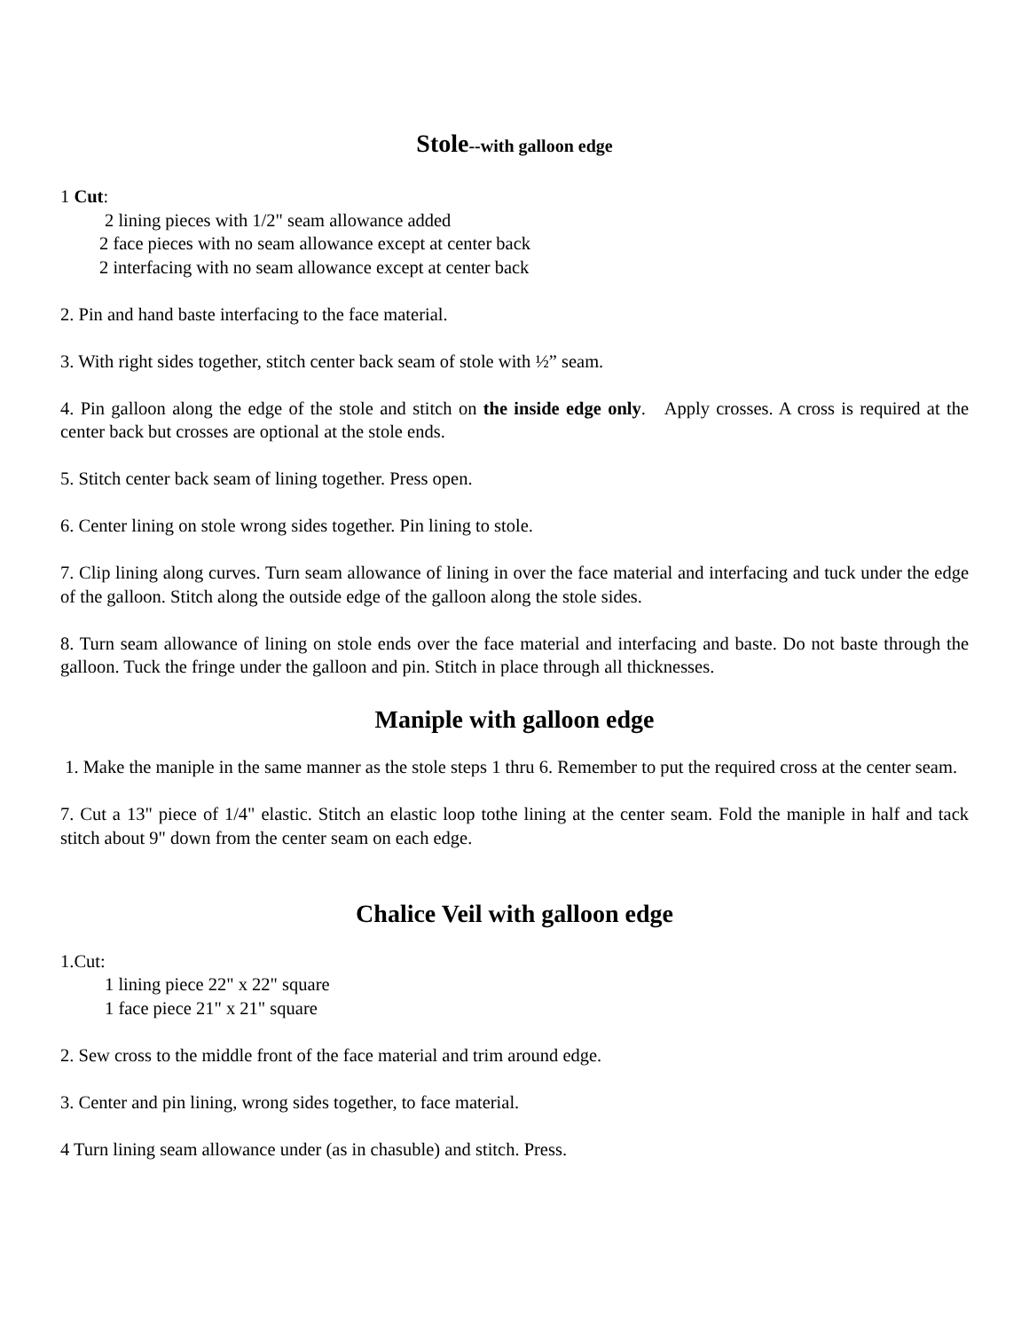Stole--with galloon edge
1 Cut:
2 lining pieces with 1/2" seam allowance added
2 face pieces with no seam allowance except at center back
2 interfacing with no seam allowance except at center back
2. Pin and hand baste interfacing to the face material.
3. With right sides together, stitch center back seam of stole with ½” seam.
4. Pin galloon along the edge of the stole and stitch on the inside edge only. Apply crosses. A cross is required at the center back but crosses are optional at the stole ends.
5. Stitch center back seam of lining together. Press open.
6. Center lining on stole wrong sides together. Pin lining to stole.
7. Clip lining along curves. Turn seam allowance of lining in over the face material and interfacing and tuck under the edge of the galloon. Stitch along the outside edge of the galloon along the stole sides.
8. Turn seam allowance of lining on stole ends over the face material and interfacing and baste. Do not baste through the galloon. Tuck the fringe under the galloon and pin. Stitch in place through all thicknesses.
Maniple with galloon edge
1. Make the maniple in the same manner as the stole steps 1 thru 6. Remember to put the required cross at the center seam.
7. Cut a 13" piece of 1/4" elastic. Stitch an elastic loop tothe lining at the center seam. Fold the maniple in half and tack stitch about 9" down from the center seam on each edge.
Chalice Veil with galloon edge
1.Cut:
1 lining piece 22" x 22" square
1 face piece 21" x 21" square
2. Sew cross to the middle front of the face material and trim around edge.
3. Center and pin lining, wrong sides together, to face material.
4 Turn lining seam allowance under (as in chasuble) and stitch. Press.